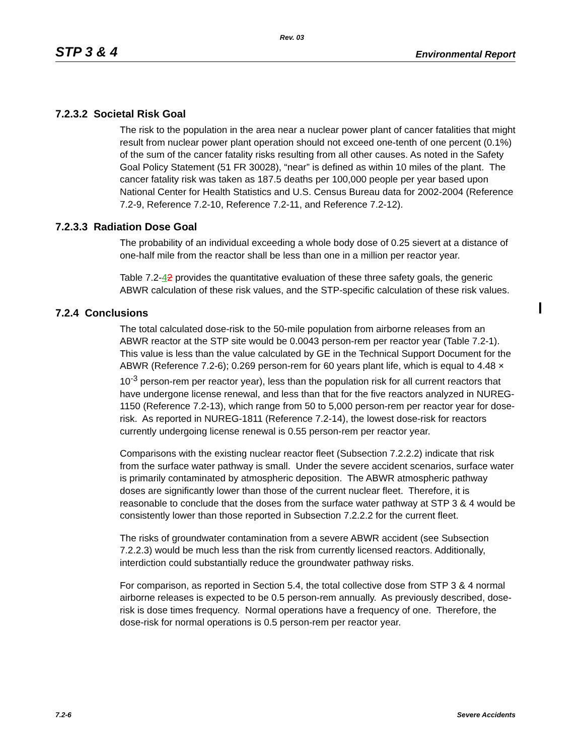Rev. 03
STP 3 & 4 Environmental Report
7.2.3.2 Societal Risk Goal
The risk to the population in the area near a nuclear power plant of cancer fatalities that might result from nuclear power plant operation should not exceed one-tenth of one percent (0.1%) of the sum of the cancer fatality risks resulting from all other causes. As noted in the Safety Goal Policy Statement (51 FR 30028), “near” is defined as within 10 miles of the plant. The cancer fatality risk was taken as 187.5 deaths per 100,000 people per year based upon National Center for Health Statistics and U.S. Census Bureau data for 2002-2004 (Reference 7.2-9, Reference 7.2-10, Reference 7.2-11, and Reference 7.2-12).
7.2.3.3 Radiation Dose Goal
The probability of an individual exceeding a whole body dose of 0.25 sievert at a distance of one-half mile from the reactor shall be less than one in a million per reactor year.
Table 7.2-42 provides the quantitative evaluation of these three safety goals, the generic ABWR calculation of these risk values, and the STP-specific calculation of these risk values.
7.2.4 Conclusions
The total calculated dose-risk to the 50-mile population from airborne releases from an ABWR reactor at the STP site would be 0.0043 person-rem per reactor year (Table 7.2-1). This value is less than the value calculated by GE in the Technical Support Document for the ABWR (Reference 7.2-6); 0.269 person-rem for 60 years plant life, which is equal to 4.48 × 10<sup>-3</sup> person-rem per reactor year), less than the population risk for all current reactors that have undergone license renewal, and less than that for the five reactors analyzed in NUREG-1150 (Reference 7.2-13), which range from 50 to 5,000 person-rem per reactor year for dose-risk. As reported in NUREG-1811 (Reference 7.2-14), the lowest dose-risk for reactors currently undergoing license renewal is 0.55 person-rem per reactor year.
Comparisons with the existing nuclear reactor fleet (Subsection 7.2.2.2) indicate that risk from the surface water pathway is small. Under the severe accident scenarios, surface water is primarily contaminated by atmospheric deposition. The ABWR atmospheric pathway doses are significantly lower than those of the current nuclear fleet. Therefore, it is reasonable to conclude that the doses from the surface water pathway at STP 3 & 4 would be consistently lower than those reported in Subsection 7.2.2.2 for the current fleet.
The risks of groundwater contamination from a severe ABWR accident (see Subsection 7.2.2.3) would be much less than the risk from currently licensed reactors. Additionally, interdiction could substantially reduce the groundwater pathway risks.
For comparison, as reported in Section 5.4, the total collective dose from STP 3 & 4 normal airborne releases is expected to be 0.5 person-rem annually. As previously described, dose-risk is dose times frequency. Normal operations have a frequency of one. Therefore, the dose-risk for normal operations is 0.5 person-rem per reactor year.
7.2-6 Severe Accidents